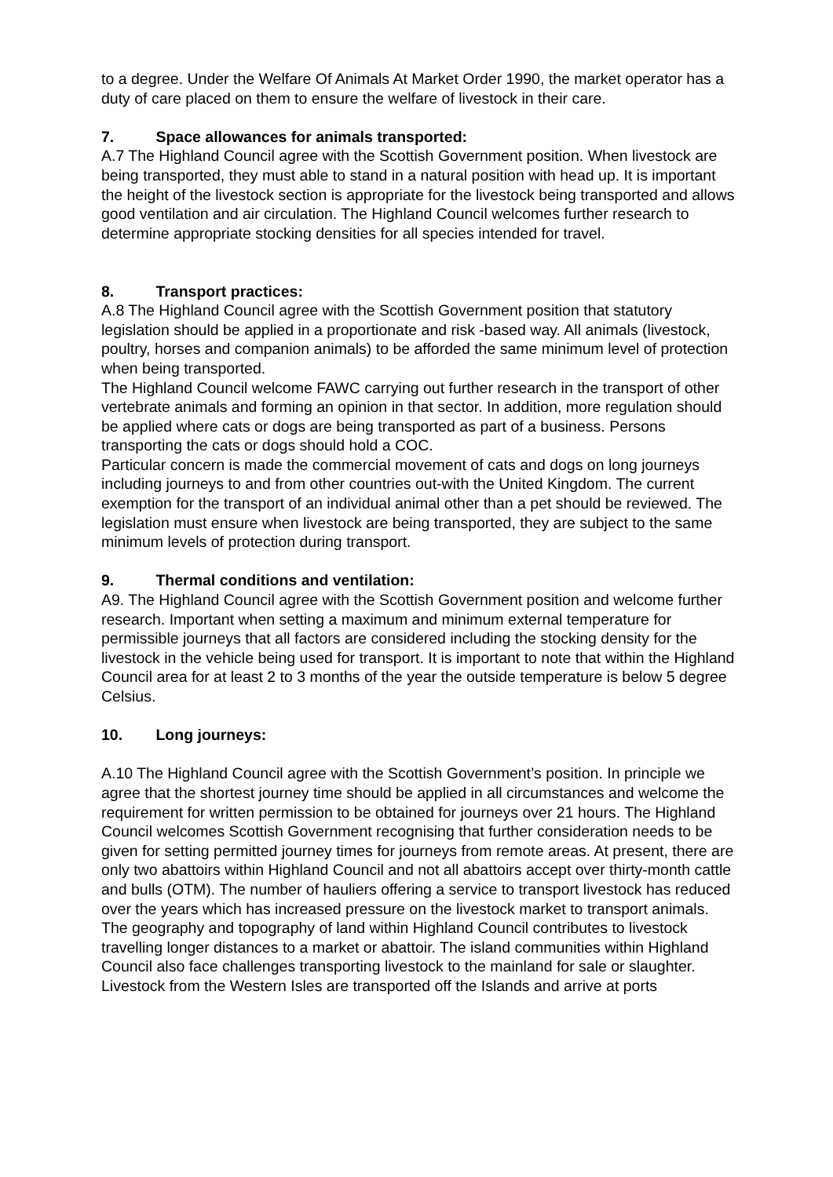to a degree. Under the Welfare Of Animals At Market Order 1990, the market operator has a duty of care placed on them to ensure the welfare of livestock in their care.
7. Space allowances for animals transported:
A.7 The Highland Council agree with the Scottish Government position. When livestock are being transported, they must able to stand in a natural position with head up. It is important the height of the livestock section is appropriate for the livestock being transported and allows good ventilation and air circulation. The Highland Council welcomes further research to determine appropriate stocking densities for all species intended for travel.
8. Transport practices:
A.8 The Highland Council agree with the Scottish Government position that statutory legislation should be applied in a proportionate and risk -based way. All animals (livestock, poultry, horses and companion animals) to be afforded the same minimum level of protection when being transported.
The Highland Council welcome FAWC carrying out further research in the transport of other vertebrate animals and forming an opinion in that sector. In addition, more regulation should be applied where cats or dogs are being transported as part of a business. Persons transporting the cats or dogs should hold a COC.
Particular concern is made the commercial movement of cats and dogs on long journeys including journeys to and from other countries out-with the United Kingdom. The current exemption for the transport of an individual animal other than a pet should be reviewed. The legislation must ensure when livestock are being transported, they are subject to the same minimum levels of protection during transport.
9. Thermal conditions and ventilation:
A9. The Highland Council agree with the Scottish Government position and welcome further research. Important when setting a maximum and minimum external temperature for permissible journeys that all factors are considered including the stocking density for the livestock in the vehicle being used for transport. It is important to note that within the Highland Council area for at least 2 to 3 months of the year the outside temperature is below 5 degree Celsius.
10. Long journeys:
A.10 The Highland Council agree with the Scottish Government’s position. In principle we agree that the shortest journey time should be applied in all circumstances and welcome the requirement for written permission to be obtained for journeys over 21 hours. The Highland Council welcomes Scottish Government recognising that further consideration needs to be given for setting permitted journey times for journeys from remote areas. At present, there are only two abattoirs within Highland Council and not all abattoirs accept over thirty-month cattle and bulls (OTM). The number of hauliers offering a service to transport livestock has reduced over the years which has increased pressure on the livestock market to transport animals.
The geography and topography of land within Highland Council contributes to livestock travelling longer distances to a market or abattoir. The island communities within Highland Council also face challenges transporting livestock to the mainland for sale or slaughter.
Livestock from the Western Isles are transported off the Islands and arrive at ports